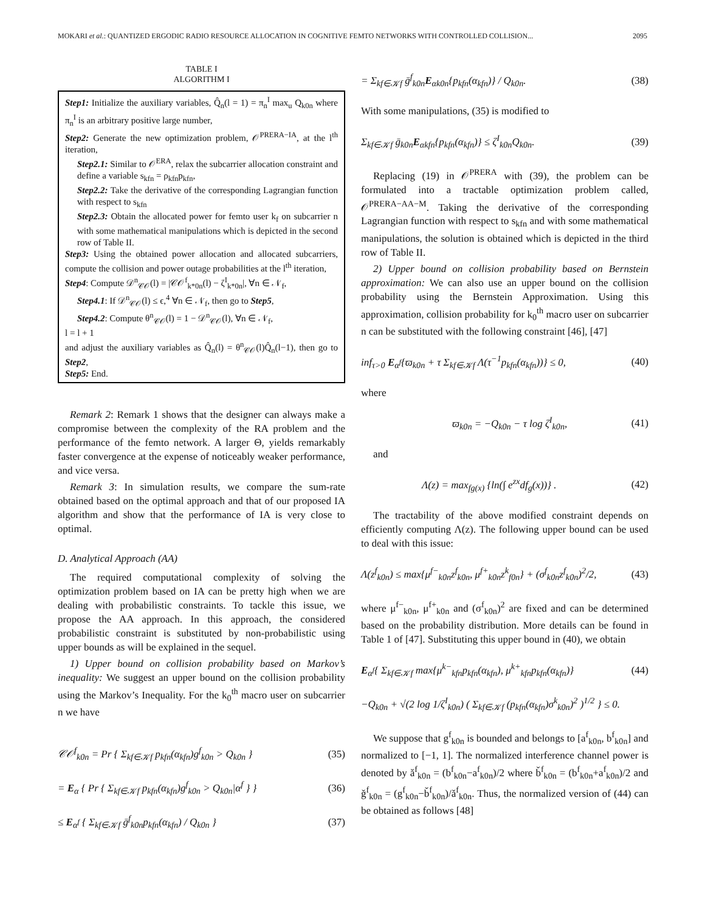MOKARI et al.: QUANTIZED ERGODIC RADIO RESOURCE ALLOCATION IN COGNITIVE FEMTO NETWORKS WITH CONTROLLED COLLISION... 2095
TABLE I
ALGORITHM I
Step1: Initialize the auxiliary variables, Q̂<sub>n</sub>(l = 1) = π<sub>n</sub><sup>I</sup> max<sub>u</sub> Q<sub>k0n</sub> where π<sub>n</sub><sup>I</sup> is an arbitrary positive large number,
Step2: Generate the new optimization problem, 𝒪<sup>PRERA−IA</sup>, at the l<sup>th</sup> iteration,
Step2.1: Similar to 𝒪<sup>ERA</sup>, relax the subcarrier allocation constraint and define a variable s<sub>kfn</sub> = ρ<sub>kfn</sub>p<sub>kfn</sub>,
Step2.2: Take the derivative of the corresponding Lagrangian function with respect to s<sub>kfn</sub>
Step2.3: Obtain the allocated power for femto user k<sub>f</sub> on subcarrier n with some mathematical manipulations which is depicted in the second row of Table II.
Step3: Using the obtained power allocation and allocated subcarriers, compute the collision and power outage probabilities at the l<sup>th</sup> iteration,
Step4: Compute 𝒟<sup>n</sup><sub>𝒞𝒪</sub>(l) = |𝒞𝒪<sup>f</sup><sub>k*0n</sub>(l) − ζ<sup>I</sup><sub>k*0n</sub>|, ∀n ∈ 𝒩<sub>f</sub>,
Step4.1: If 𝒟<sup>n</sup><sub>𝒞𝒪</sub>(l) ≤ ϵ,<sup>4</sup> ∀n ∈ 𝒩<sub>f</sub>, then go to Step5,
Step4.2: Compute θ<sup>n</sup><sub>𝒞𝒪</sub>(l) = 1 − 𝒟<sup>n</sup><sub>𝒞𝒪</sub>(l), ∀n ∈ 𝒩<sub>f</sub>,
l = l + 1
and adjust the auxiliary variables as Q̂<sub>n</sub>(l) = θ<sup>n</sup><sub>𝒞𝒪</sub>(l)Q̂<sub>n</sub>(l−1), then go to Step2,
Step5: End.
Remark 2: Remark 1 shows that the designer can always make a compromise between the complexity of the RA problem and the performance of the femto network. A larger Θ, yields remarkably faster convergence at the expense of noticeably weaker performance, and vice versa.
Remark 3: In simulation results, we compare the sum-rate obtained based on the optimal approach and that of our proposed IA algorithm and show that the performance of IA is very close to optimal.
D. Analytical Approach (AA)
The required computational complexity of solving the optimization problem based on IA can be pretty high when we are dealing with probabilistic constraints. To tackle this issue, we propose the AA approach. In this approach, the considered probabilistic constraint is substituted by non-probabilistic using upper bounds as will be explained in the sequel.
1) Upper bound on collision probability based on Markov’s inequality: We suggest an upper bound on the collision probability using the Markov’s Inequality. For the k<sub>0</sub><sup>th</sup> macro user on subcarrier n we have
𝒞𝒪<sup>f</sup><sub>k0n</sub> = Pr { Σ<sub>kf∈𝒦f</sub> p<sub>kfn</sub>(α<sub>kfn</sub>)g<sup>f</sup><sub>k0n</sub> > Q<sub>k0n</sub> } (35)
= E<sub>α</sub> { Pr { Σ<sub>kf∈𝒦f</sub> p<sub>kfn</sub>(α<sub>kfn</sub>)g<sup>f</sup><sub>k0n</sub> > Q<sub>k0n</sub>|α<sup>f</sup> } } (36)
≤ E<sub>α<sup>f</sup></sub> { Σ<sub>kf∈𝒦f</sub> ḡ<sup>f</sup><sub>k0n</sub>p<sub>kfn</sub>(α<sub>kfn</sub>) / Q<sub>k0n</sub> } (37)
= Σ<sub>kf∈𝒦f</sub> ḡ<sup>f</sup><sub>k0n</sub>E<sub>αk0n</sub>{p<sub>kfn</sub>(α<sub>kfn</sub>)} / Q<sub>k0n</sub>. (38)
With some manipulations, (35) is modified to
Σ<sub>kf∈𝒦f</sub> ḡ<sub>k0n</sub>E<sub>αkfn</sub>{p<sub>kfn</sub>(α<sub>kfn</sub>)} ≤ ζ<sup>I</sup><sub>k0n</sub>Q<sub>k0n</sub>. (39)
Replacing (19) in 𝒪<sup>PRERA</sup> with (39), the problem can be formulated into a tractable optimization problem called, 𝒪<sup>PRERA−AA−M</sup>. Taking the derivative of the corresponding Lagrangian function with respect to s<sub>kfn</sub> and with some mathematical manipulations, the solution is obtained which is depicted in the third row of Table II.
2) Upper bound on collision probability based on Bernstein approximation: We can also use an upper bound on the collision probability using the Bernstein Approximation. Using this approximation, collision probability for k<sub>0</sub><sup>th</sup> macro user on subcarrier n can be substituted with the following constraint [46], [47]
inf<sub>τ>0</sub> E<sub>α<sup>f</sup></sub>{ϖ<sub>k0n</sub> + τ Σ<sub>kf∈𝒦f</sub> Λ(τ<sup>−1</sup>p<sub>kfn</sub>(α<sub>kfn</sub>))} ≤ 0, (40)
where
ϖ<sub>k0n</sub> = −Q<sub>k0n</sub> − τ log ζ<sup>I</sup><sub>k0n</sub>, (41)
and
Λ(z) = max<sub>fg(x)</sub> {ln(∫ e<sup>zx</sup>df<sub>g</sub>(x))} . (42)
The tractability of the above modified constraint depends on efficiently computing Λ(z). The following upper bound can be used to deal with this issue:
Λ(z<sup>f</sup><sub>k0n</sub>) ≤ max{μ<sup>f−</sup><sub>k0n</sub>z<sup>f</sup><sub>k0n</sub>, μ<sup>f+</sup><sub>k0n</sub>z<sup>k</sup><sub>f0n</sub>} + (σ<sup>f</sup><sub>k0n</sub>z<sup>f</sup><sub>k0n</sub>)<sup>2</sup>/2, (43)
where μ<sup>f−</sup><sub>k0n</sub>, μ<sup>f+</sup><sub>k0n</sub> and (σ<sup>f</sup><sub>k0n</sub>)<sup>2</sup> are fixed and can be determined based on the probability distribution. More details can be found in Table 1 of [47]. Substituting this upper bound in (40), we obtain
E<sub>α<sup>f</sup></sub>{ Σ<sub>kf∈𝒦f</sub> max{μ<sup>k−</sup><sub>kfn</sub>p<sub>kfn</sub>(α<sub>kfn</sub>), μ<sup>k+</sup><sub>kfn</sub>p<sub>kfn</sub>(α<sub>kfn</sub>)} (44)
−Q<sub>k0n</sub> + √(2 log 1/ζ<sup>I</sup><sub>k0n</sub>) ( Σ<sub>kf∈𝒦f</sub> (p<sub>kfn</sub>(α<sub>kfn</sub>)σ<sup>k</sup><sub>k0n</sub>)<sup>2</sup> )<sup>1/2</sup> } ≤ 0.
We suppose that g<sup>f</sup><sub>k0n</sub> is bounded and belongs to [a<sup>f</sup><sub>k0n</sub>, b<sup>f</sup><sub>k0n</sub>] and normalized to [−1, 1]. The normalized interference channel power is denoted by ǎ<sup>f</sup><sub>k0n</sub> = (b<sup>f</sup><sub>k0n</sub>−a<sup>f</sup><sub>k0n</sub>)/2 where b̌<sup>f</sup><sub>k0n</sub> = (b<sup>f</sup><sub>k0n</sub>+a<sup>f</sup><sub>k0n</sub>)/2 and ǧ<sup>f</sup><sub>k0n</sub> = (g<sup>f</sup><sub>k0n</sub>−b̌<sup>f</sup><sub>k0n</sub>)/ǎ<sup>f</sup><sub>k0n</sub>. Thus, the normalized version of (44) can be obtained as follows [48]